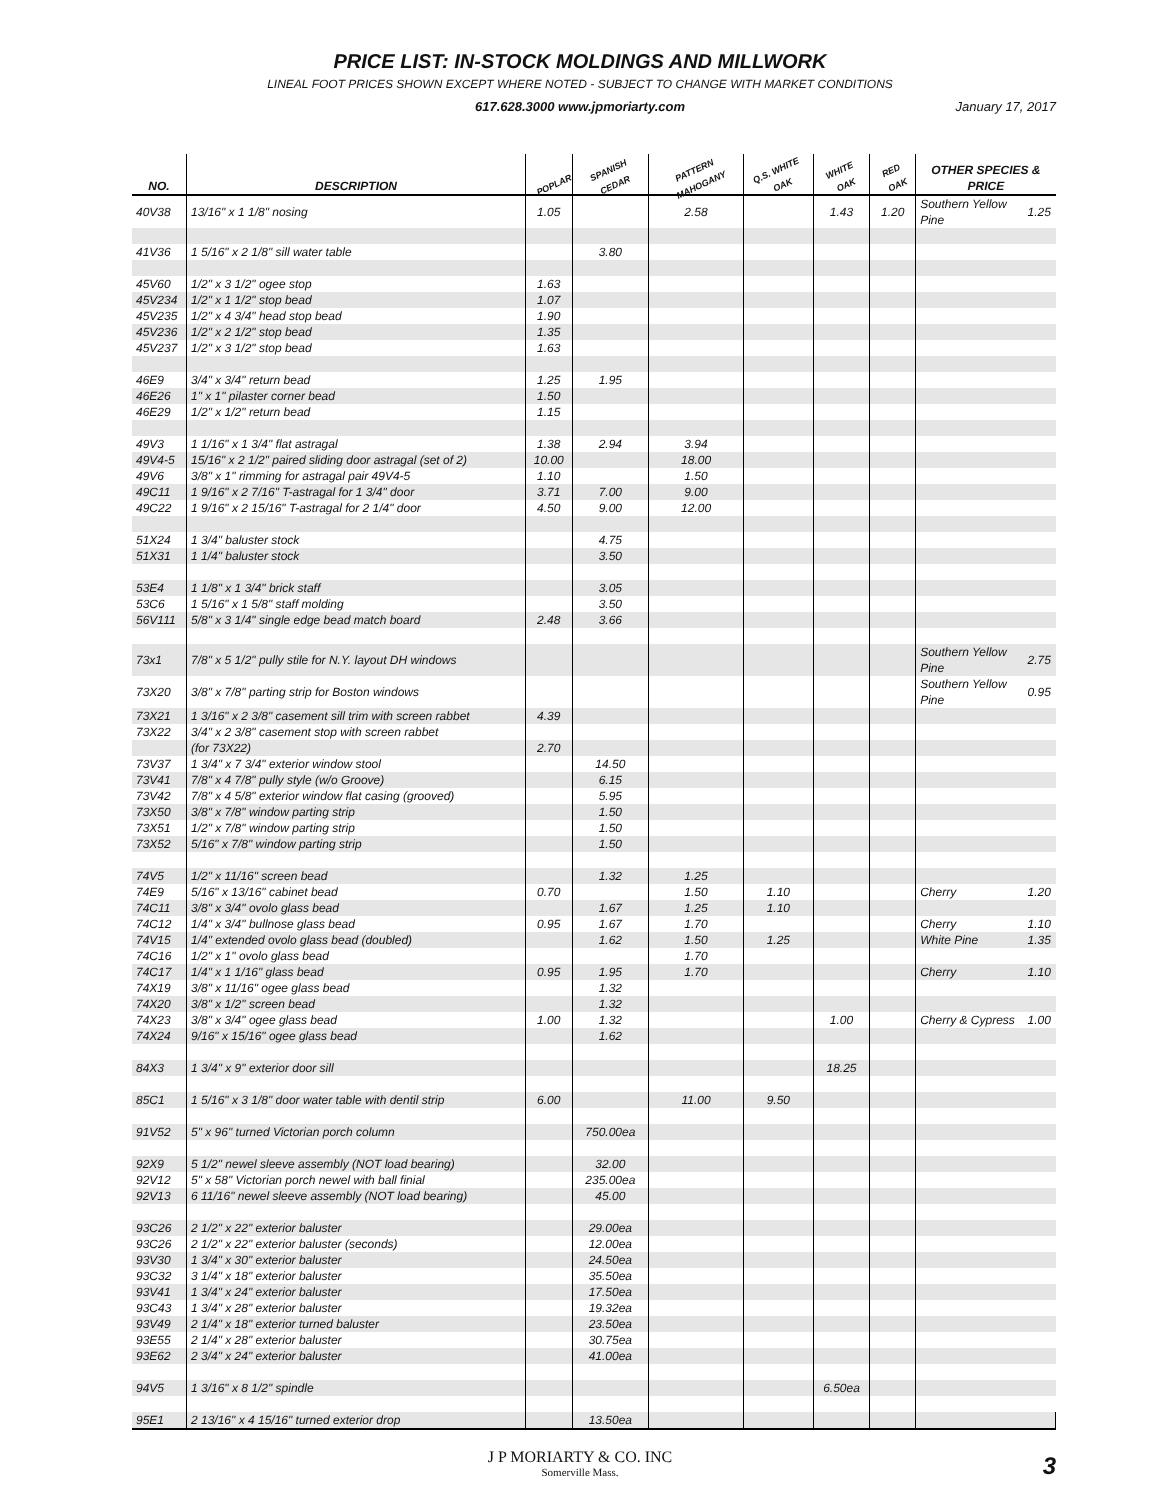PRICE LIST: IN-STOCK MOLDINGS AND MILLWORK
LINEAL FOOT PRICES SHOWN EXCEPT WHERE NOTED - SUBJECT TO CHANGE WITH MARKET CONDITIONS
617.628.3000 www.jpmoriarty.com January 17, 2017
| NO. | DESCRIPTION | POPLAR | SPANISH CEDAR | PATTERN MAHOGANY | Q.S. WHITE OAK | WHITE OAK | RED OAK | OTHER SPECIES & PRICE | |
| --- | --- | --- | --- | --- | --- | --- | --- | --- | --- |
| 40V38 | 13/16" x 1 1/8" nosing | 1.05 | | 2.58 | | 1.43 | 1.20 | Southern Yellow Pine | 1.25 |
| 41V36 | 1 5/16" x 2 1/8" sill water table | | 3.80 | | | | | | |
| 45V60 | 1/2" x 3 1/2" ogee stop | 1.63 | | | | | | | |
| 45V234 | 1/2" x 1 1/2" stop bead | 1.07 | | | | | | | |
| 45V235 | 1/2" x 4 3/4" head stop bead | 1.90 | | | | | | | |
| 45V236 | 1/2" x 2 1/2" stop bead | 1.35 | | | | | | | |
| 45V237 | 1/2" x 3 1/2" stop bead | 1.63 | | | | | | | |
| 46E9 | 3/4" x 3/4" return bead | 1.25 | 1.95 | | | | | | |
| 46E26 | 1" x 1" pilaster corner bead | 1.50 | | | | | | | |
| 46E29 | 1/2" x 1/2" return bead | 1.15 | | | | | | | |
| 49V3 | 1 1/16" x 1 3/4" flat astragal | 1.38 | 2.94 | 3.94 | | | | | |
| 49V4-5 | 15/16" x 2 1/2" paired sliding door astragal (set of 2) | 10.00 | | 18.00 | | | | | |
| 49V6 | 3/8" x 1" rimming for astragal pair 49V4-5 | 1.10 | | 1.50 | | | | | |
| 49C11 | 1 9/16" x 2 7/16" T-astragal for 1 3/4" door | 3.71 | 7.00 | 9.00 | | | | | |
| 49C22 | 1 9/16" x 2 15/16" T-astragal for 2 1/4" door | 4.50 | 9.00 | 12.00 | | | | | |
| 51X24 | 1 3/4" baluster stock | | 4.75 | | | | | | |
| 51X31 | 1 1/4" baluster stock | | 3.50 | | | | | | |
| 53E4 | 1 1/8" x 1 3/4" brick staff | | 3.05 | | | | | | |
| 53C6 | 1 5/16" x 1 5/8" staff molding | | 3.50 | | | | | | |
| 56V111 | 5/8" x 3 1/4" single edge bead match board | 2.48 | 3.66 | | | | | | |
| 73x1 | 7/8" x 5 1/2" pully stile for N.Y. layout DH windows | | | | | | | Southern Yellow Pine | 2.75 |
| 73X20 | 3/8" x 7/8" parting strip for Boston windows | | | | | | | Southern Yellow Pine | 0.95 |
| 73X21 | 1 3/16" x 2 3/8" casement sill trim with screen rabbet | 4.39 | | | | | | | |
| 73X22 | 3/4" x 2 3/8" casement stop with screen rabbet | | | | | | | | |
| | (for 73X22) | 2.70 | | | | | | | |
| 73V37 | 1 3/4" x 7 3/4" exterior window stool | | 14.50 | | | | | | |
| 73V41 | 7/8" x 4 7/8" pully style (w/o Groove) | | 6.15 | | | | | | |
| 73V42 | 7/8" x 4 5/8" exterior window flat casing (grooved) | | 5.95 | | | | | | |
| 73X50 | 3/8" x 7/8" window parting strip | | 1.50 | | | | | | |
| 73X51 | 1/2" x 7/8" window parting strip | | 1.50 | | | | | | |
| 73X52 | 5/16" x 7/8" window parting strip | | 1.50 | | | | | | |
| 74V5 | 1/2" x 11/16" screen bead | | 1.32 | 1.25 | | | | | |
| 74E9 | 5/16" x 13/16" cabinet bead | 0.70 | | 1.50 | 1.10 | | | Cherry | 1.20 |
| 74C11 | 3/8" x 3/4" ovolo glass bead | | 1.67 | 1.25 | 1.10 | | | | |
| 74C12 | 1/4" x 3/4" bullnose glass bead | 0.95 | 1.67 | 1.70 | | | | Cherry | 1.10 |
| 74V15 | 1/4" extended ovolo glass bead (doubled) | | 1.62 | 1.50 | 1.25 | | | White Pine | 1.35 |
| 74C16 | 1/2" x 1" ovolo glass bead | | | 1.70 | | | | | |
| 74C17 | 1/4" x 1 1/16" glass bead | 0.95 | 1.95 | 1.70 | | | | Cherry | 1.10 |
| 74X19 | 3/8" x 11/16" ogee glass bead | | 1.32 | | | | | | |
| 74X20 | 3/8" x 1/2" screen bead | | 1.32 | | | | | | |
| 74X23 | 3/8" x 3/4" ogee glass bead | 1.00 | 1.32 | | | 1.00 | | Cherry & Cypress | 1.00 |
| 74X24 | 9/16" x 15/16" ogee glass bead | | 1.62 | | | | | | |
| 84X3 | 1 3/4" x 9" exterior door sill | | | | | 18.25 | | | |
| 85C1 | 1 5/16" x 3 1/8" door water table with dentil strip | 6.00 | | 11.00 | 9.50 | | | | |
| 91V52 | 5" x 96" turned Victorian porch column | | 750.00ea | | | | | | |
| 92X9 | 5 1/2" newel sleeve assembly (NOT load bearing) | | 32.00 | | | | | | |
| 92V12 | 5" x 58" Victorian porch newel with ball finial | | 235.00ea | | | | | | |
| 92V13 | 6 11/16" newel sleeve assembly (NOT load bearing) | | 45.00 | | | | | | |
| 93C26 | 2 1/2" x 22" exterior baluster | | 29.00ea | | | | | | |
| 93C26 | 2 1/2" x 22" exterior baluster (seconds) | | 12.00ea | | | | | | |
| 93V30 | 1 3/4" x 30" exterior baluster | | 24.50ea | | | | | | |
| 93C32 | 3 1/4" x 18" exterior baluster | | 35.50ea | | | | | | |
| 93V41 | 1 3/4" x 24" exterior baluster | | 17.50ea | | | | | | |
| 93C43 | 1 3/4" x 28" exterior baluster | | 19.32ea | | | | | | |
| 93V49 | 2 1/4" x 18" exterior turned baluster | | 23.50ea | | | | | | |
| 93E55 | 2 1/4" x 28" exterior baluster | | 30.75ea | | | | | | |
| 93E62 | 2 3/4" x 24" exterior baluster | | 41.00ea | | | | | | |
| 94V5 | 1 3/16" x 8 1/2" spindle | | | | | 6.50ea | | | |
| 95E1 | 2 13/16" x 4 15/16" turned exterior drop | | 13.50ea | | | | | | |
J P MORIARTY & CO. INC
Somerville Mass. 3